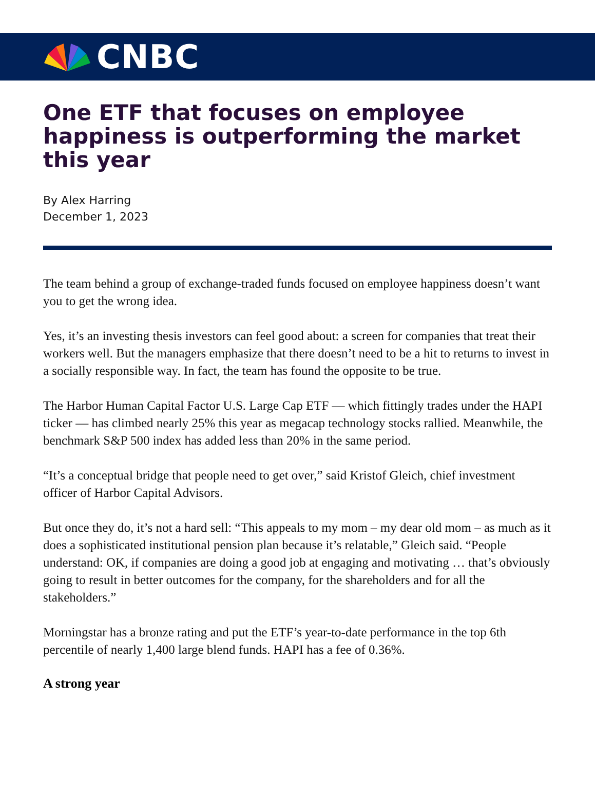CNBC
One ETF that focuses on employee happiness is outperforming the market this year
By Alex Harring
December 1, 2023
The team behind a group of exchange-traded funds focused on employee happiness doesn’t want you to get the wrong idea.
Yes, it’s an investing thesis investors can feel good about: a screen for companies that treat their workers well. But the managers emphasize that there doesn’t need to be a hit to returns to invest in a socially responsible way. In fact, the team has found the opposite to be true.
The Harbor Human Capital Factor U.S. Large Cap ETF — which fittingly trades under the HAPI ticker — has climbed nearly 25% this year as megacap technology stocks rallied. Meanwhile, the benchmark S&P 500 index has added less than 20% in the same period.
“It’s a conceptual bridge that people need to get over,” said Kristof Gleich, chief investment officer of Harbor Capital Advisors.
But once they do, it’s not a hard sell: “This appeals to my mom – my dear old mom – as much as it does a sophisticated institutional pension plan because it’s relatable,” Gleich said. “People understand: OK, if companies are doing a good job at engaging and motivating … that’s obviously going to result in better outcomes for the company, for the shareholders and for all the stakeholders.”
Morningstar has a bronze rating and put the ETF’s year-to-date performance in the top 6th percentile of nearly 1,400 large blend funds. HAPI has a fee of 0.36%.
A strong year